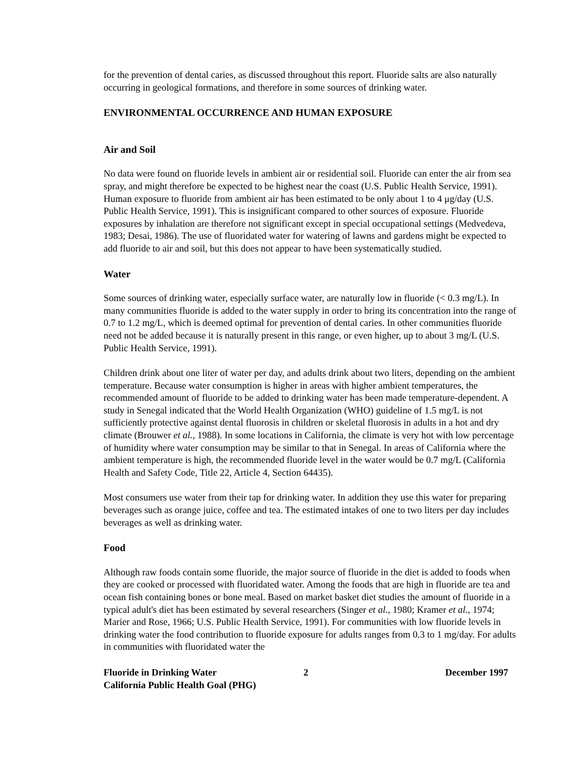for the prevention of dental caries, as discussed throughout this report. Fluoride salts are also naturally occurring in geological formations, and therefore in some sources of drinking water.
ENVIRONMENTAL OCCURRENCE AND HUMAN EXPOSURE
Air and Soil
No data were found on fluoride levels in ambient air or residential soil. Fluoride can enter the air from sea spray, and might therefore be expected to be highest near the coast (U.S. Public Health Service, 1991). Human exposure to fluoride from ambient air has been estimated to be only about 1 to 4 μg/day (U.S. Public Health Service, 1991). This is insignificant compared to other sources of exposure. Fluoride exposures by inhalation are therefore not significant except in special occupational settings (Medvedeva, 1983; Desai, 1986). The use of fluoridated water for watering of lawns and gardens might be expected to add fluoride to air and soil, but this does not appear to have been systematically studied.
Water
Some sources of drinking water, especially surface water, are naturally low in fluoride (< 0.3 mg/L). In many communities fluoride is added to the water supply in order to bring its concentration into the range of 0.7 to 1.2 mg/L, which is deemed optimal for prevention of dental caries. In other communities fluoride need not be added because it is naturally present in this range, or even higher, up to about 3 mg/L (U.S. Public Health Service, 1991).
Children drink about one liter of water per day, and adults drink about two liters, depending on the ambient temperature. Because water consumption is higher in areas with higher ambient temperatures, the recommended amount of fluoride to be added to drinking water has been made temperature-dependent. A study in Senegal indicated that the World Health Organization (WHO) guideline of 1.5 mg/L is not sufficiently protective against dental fluorosis in children or skeletal fluorosis in adults in a hot and dry climate (Brouwer et al., 1988). In some locations in California, the climate is very hot with low percentage of humidity where water consumption may be similar to that in Senegal. In areas of California where the ambient temperature is high, the recommended fluoride level in the water would be 0.7 mg/L (California Health and Safety Code, Title 22, Article 4, Section 64435).
Most consumers use water from their tap for drinking water. In addition they use this water for preparing beverages such as orange juice, coffee and tea. The estimated intakes of one to two liters per day includes beverages as well as drinking water.
Food
Although raw foods contain some fluoride, the major source of fluoride in the diet is added to foods when they are cooked or processed with fluoridated water. Among the foods that are high in fluoride are tea and ocean fish containing bones or bone meal. Based on market basket diet studies the amount of fluoride in a typical adult's diet has been estimated by several researchers (Singer et al., 1980; Kramer et al., 1974; Marier and Rose, 1966; U.S. Public Health Service, 1991). For communities with low fluoride levels in drinking water the food contribution to fluoride exposure for adults ranges from 0.3 to 1 mg/day. For adults in communities with fluoridated water the
Fluoride in Drinking Water
California Public Health Goal (PHG)
2 December 1997